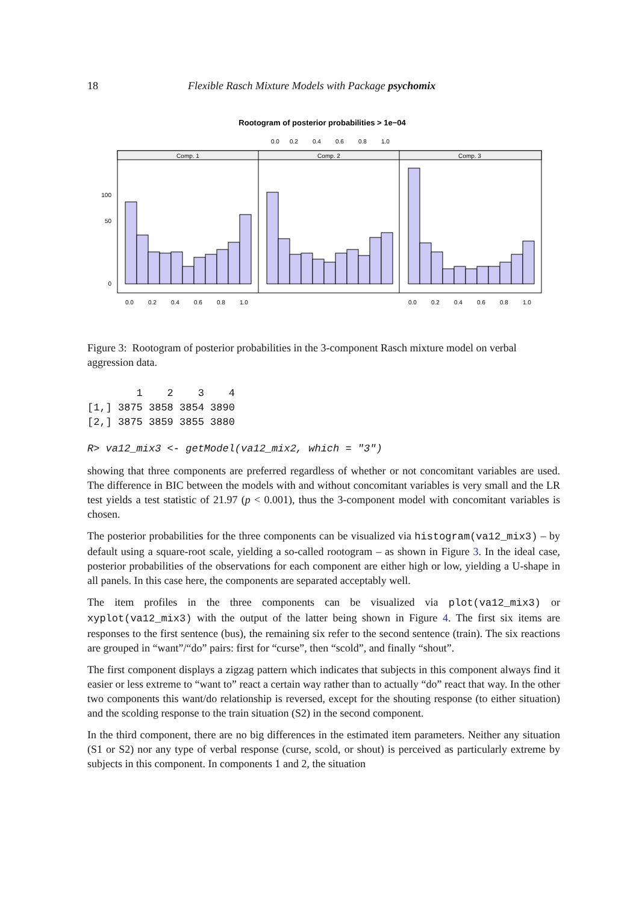18 Flexible Rasch Mixture Models with Package psychomix
Rootogram of posterior probabilities > 1e−04
Comp. 1
Comp. 2
Comp. 3
100
50
0
0.0
0.2
0.4
0.6
0.8
1.0
0.0
0.2
0.4
0.6
0.8
1.0
0.0
0.2
0.4
0.6
0.8
1.0
Figure 3: Rootogram of posterior probabilities in the 3-component Rasch mixture model on verbal aggression data.
        1    2    3    4
[1,] 3875 3858 3854 3890
[2,] 3875 3859 3855 3880
R> va12_mix3 <- getModel(va12_mix2, which = "3")
showing that three components are preferred regardless of whether or not concomitant variables are used. The difference in BIC between the models with and without concomitant variables is very small and the LR test yields a test statistic of 21.97 (p < 0.001), thus the 3-component model with concomitant variables is chosen.
The posterior probabilities for the three components can be visualized via histogram(va12_mix3) – by default using a square-root scale, yielding a so-called rootogram – as shown in Figure 3. In the ideal case, posterior probabilities of the observations for each component are either high or low, yielding a U-shape in all panels. In this case here, the components are separated acceptably well.
The item profiles in the three components can be visualized via plot(va12_mix3) or xyplot(va12_mix3) with the output of the latter being shown in Figure 4. The first six items are responses to the first sentence (bus), the remaining six refer to the second sentence (train). The six reactions are grouped in “want”/“do” pairs: first for “curse”, then “scold”, and finally “shout”.
The first component displays a zigzag pattern which indicates that subjects in this component always find it easier or less extreme to “want to” react a certain way rather than to actually “do” react that way. In the other two components this want/do relationship is reversed, except for the shouting response (to either situation) and the scolding response to the train situation (S2) in the second component.
In the third component, there are no big differences in the estimated item parameters. Neither any situation (S1 or S2) nor any type of verbal response (curse, scold, or shout) is perceived as particularly extreme by subjects in this component. In components 1 and 2, the situation